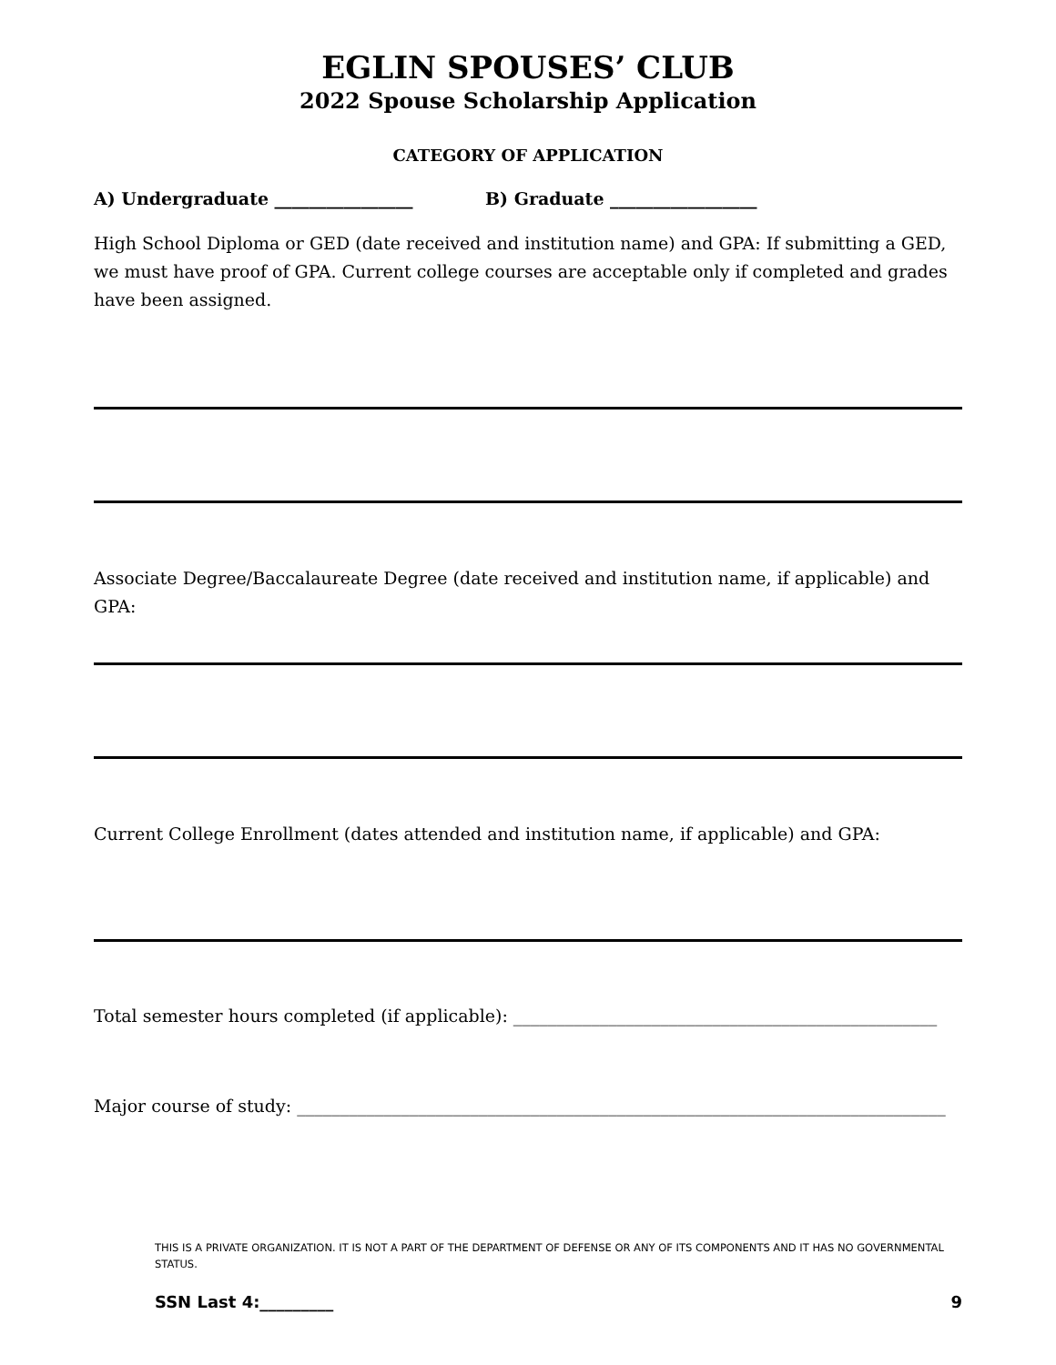EGLIN SPOUSES’ CLUB
2022 Spouse Scholarship Application
CATEGORY OF APPLICATION
A) Undergraduate ________________ B) Graduate _________________
High School Diploma or GED (date received and institution name) and GPA: If submitting a GED, we must have proof of GPA. Current college courses are acceptable only if completed and grades have been assigned.
Associate Degree/Baccalaureate Degree (date received and institution name, if applicable) and GPA:
Current College Enrollment (dates attended and institution name, if applicable) and GPA:
Total semester hours completed (if applicable): _________________________________________________
Major course of study: ___________________________________________________________________________
THIS IS A PRIVATE ORGANIZATION. IT IS NOT A PART OF THE DEPARTMENT OF DEFENSE OR ANY OF ITS COMPONENTS AND IT HAS NO GOVERNMENTAL STATUS.
SSN Last 4:_________ 9